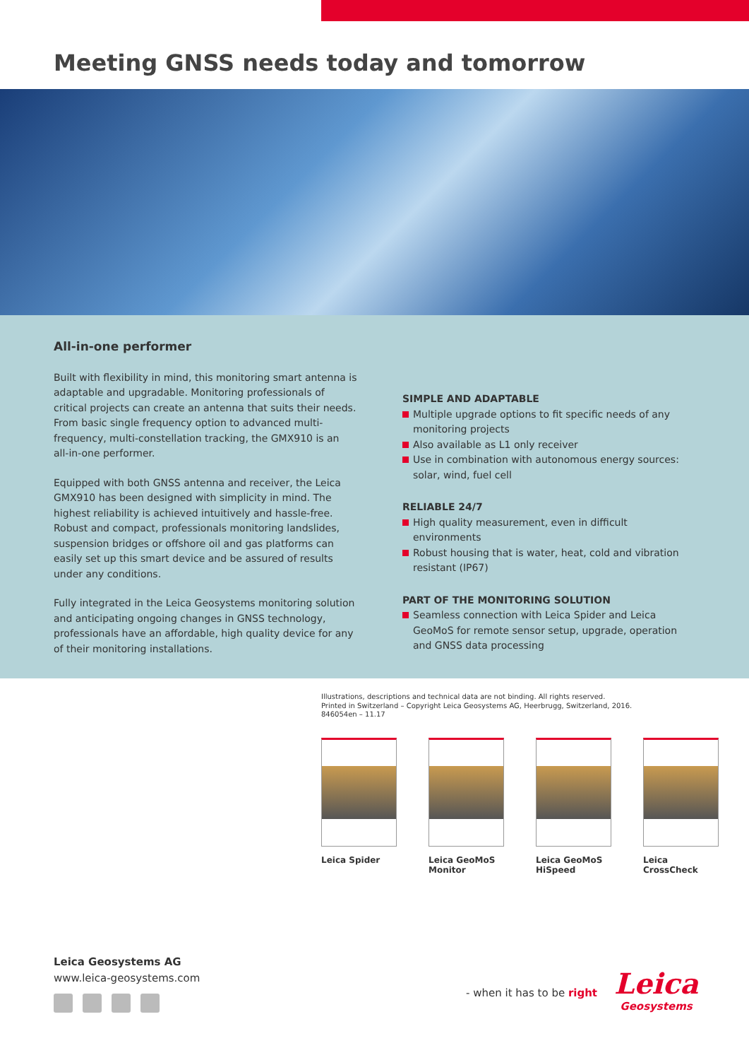Meeting GNSS needs today and tomorrow
All-in-one performer
Built with flexibility in mind, this monitoring smart antenna is adaptable and upgradable. Monitoring professionals of critical projects can create an antenna that suits their needs. From basic single frequency option to advanced multi-frequency, multi-constellation tracking, the GMX910 is an all-in-one performer.
Equipped with both GNSS antenna and receiver, the Leica GMX910 has been designed with simplicity in mind. The highest reliability is achieved intuitively and hassle-free. Robust and compact, professionals monitoring landslides, suspension bridges or offshore oil and gas platforms can easily set up this smart device and be assured of results under any conditions.
Fully integrated in the Leica Geosystems monitoring solution and anticipating ongoing changes in GNSS technology, professionals have an affordable, high quality device for any of their monitoring installations.
SIMPLE AND ADAPTABLE
Multiple upgrade options to fit specific needs of any monitoring projects
Also available as L1 only receiver
Use in combination with autonomous energy sources: solar, wind, fuel cell
RELIABLE 24/7
High quality measurement, even in difficult environments
Robust housing that is water, heat, cold and vibration resistant (IP67)
PART OF THE MONITORING SOLUTION
Seamless connection with Leica Spider and Leica GeoMoS for remote sensor setup, upgrade, operation and GNSS data processing
Illustrations, descriptions and technical data are not binding. All rights reserved.
Printed in Switzerland – Copyright Leica Geosystems AG, Heerbrugg, Switzerland, 2016.
846054en – 11.17
Leica Spider Leica GeoMoS Monitor
Leica GeoMoS HiSpeed
Leica CrossCheck
Leica Geosystems AG
www.leica-geosystems.com
- when it has to be right Leica
Geosystems